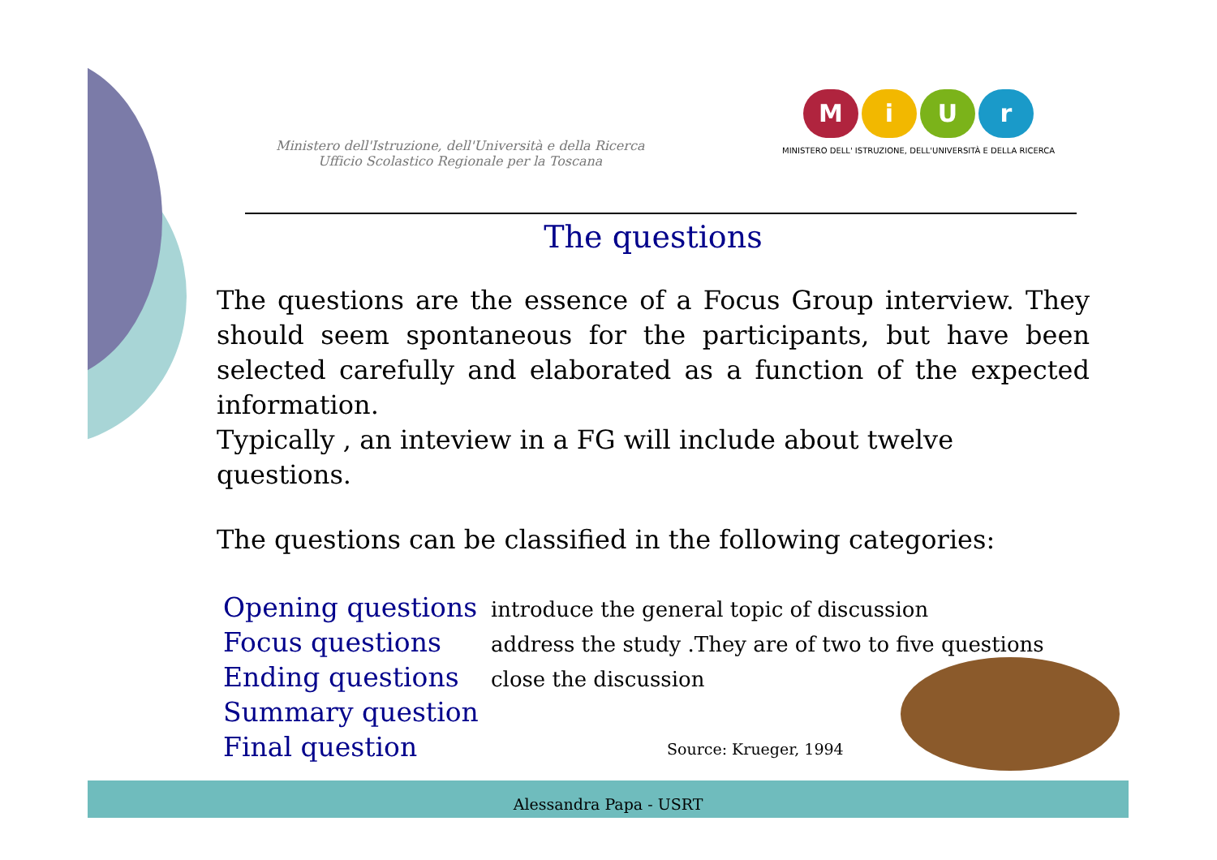Ministero dell'Istruzione, dell'Università e della Ricerca
Ufficio Scolastico Regionale per la Toscana
MiUr
MINISTERO DELL' ISTRUZIONE, DELL'UNIVERSITÀ E DELLA RICERCA
The questions
The questions are the essence of a Focus Group interview. They should seem spontaneous for the participants, but have been selected carefully and elaborated as a function of the expected information.
Typically , an inteview in a FG will include about twelve questions.
The questions can be classified in the following categories:
| Opening questions | introduce the general topic of discussion |
| Focus questions | address the study .They are of two to five questions |
| Ending questions | close the discussion |
| Summary question | |
| Final question | |
Source: Krueger, 1994
Alessandra Papa - USRT